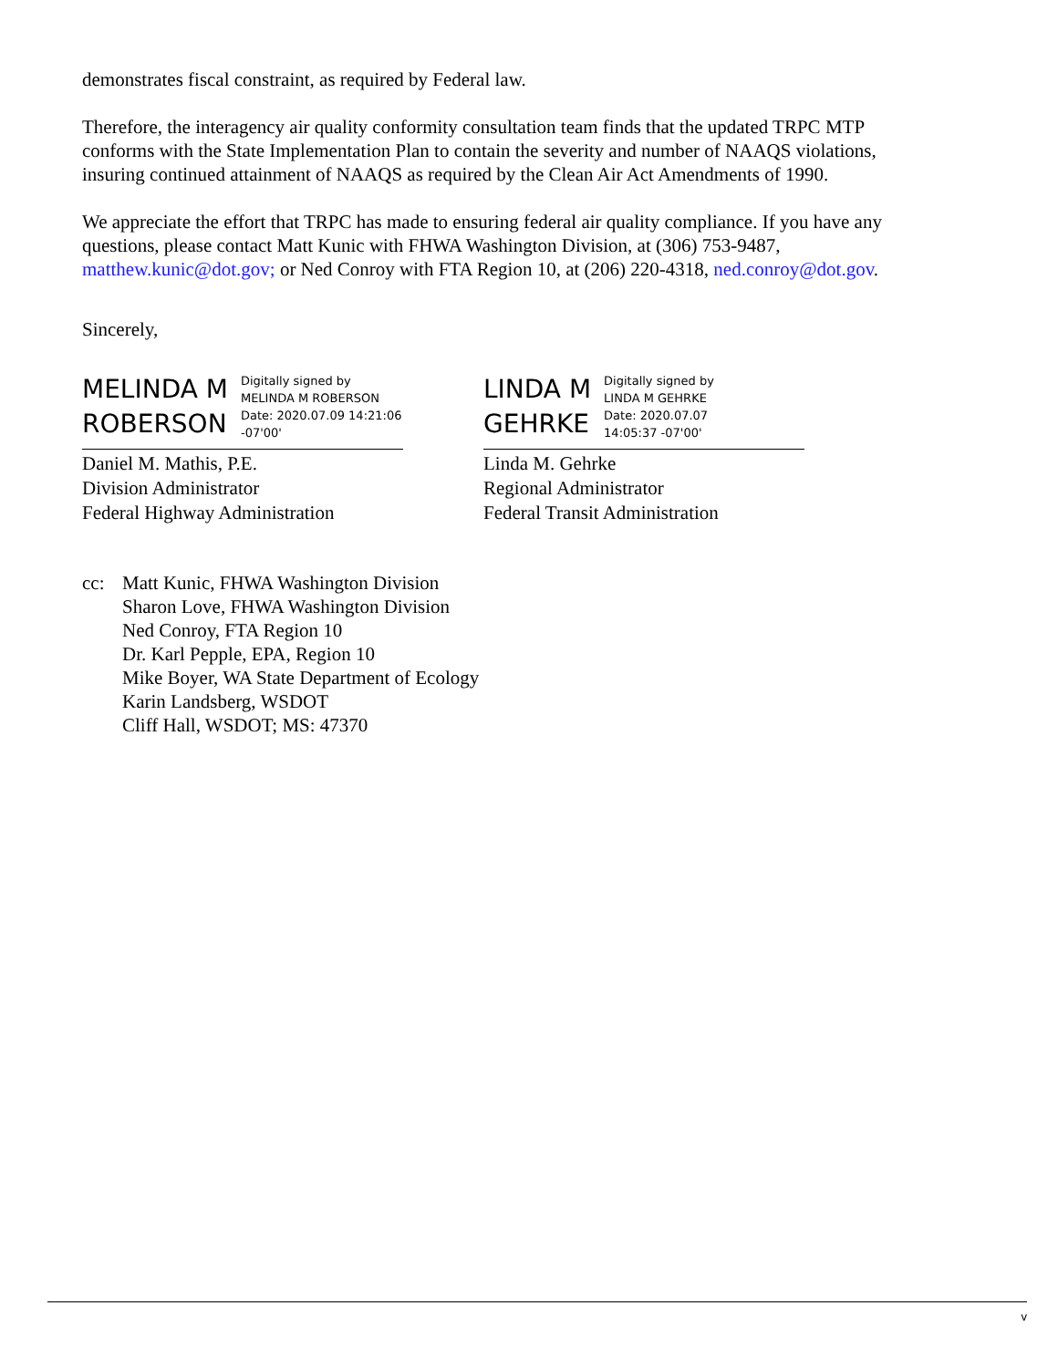demonstrates fiscal constraint, as required by Federal law.
Therefore, the interagency air quality conformity consultation team finds that the updated TRPC MTP conforms with the State Implementation Plan to contain the severity and number of NAAQS violations, insuring continued attainment of NAAQS as required by the Clean Air Act Amendments of 1990.
We appreciate the effort that TRPC has made to ensuring federal air quality compliance. If you have any questions, please contact Matt Kunic with FHWA Washington Division, at (306) 753-9487, matthew.kunic@dot.gov; or Ned Conroy with FTA Region 10, at (206) 220-4318, ned.conroy@dot.gov.
Sincerely,
MELINDA M
ROBERSON
Digitally signed by
MELINDA M ROBERSON
Date: 2020.07.09 14:21:06
-07'00'
Daniel M. Mathis, P.E.
Division Administrator
Federal Highway Administration
LINDA M
GEHRKE
Digitally signed by
LINDA M GEHRKE
Date: 2020.07.07
14:05:37 -07'00'
Linda M. Gehrke
Regional Administrator
Federal Transit Administration
cc: Matt Kunic, FHWA Washington Division
Sharon Love, FHWA Washington Division
Ned Conroy, FTA Region 10
Dr. Karl Pepple, EPA, Region 10
Mike Boyer, WA State Department of Ecology
Karin Landsberg, WSDOT
Cliff Hall, WSDOT; MS: 47370
v